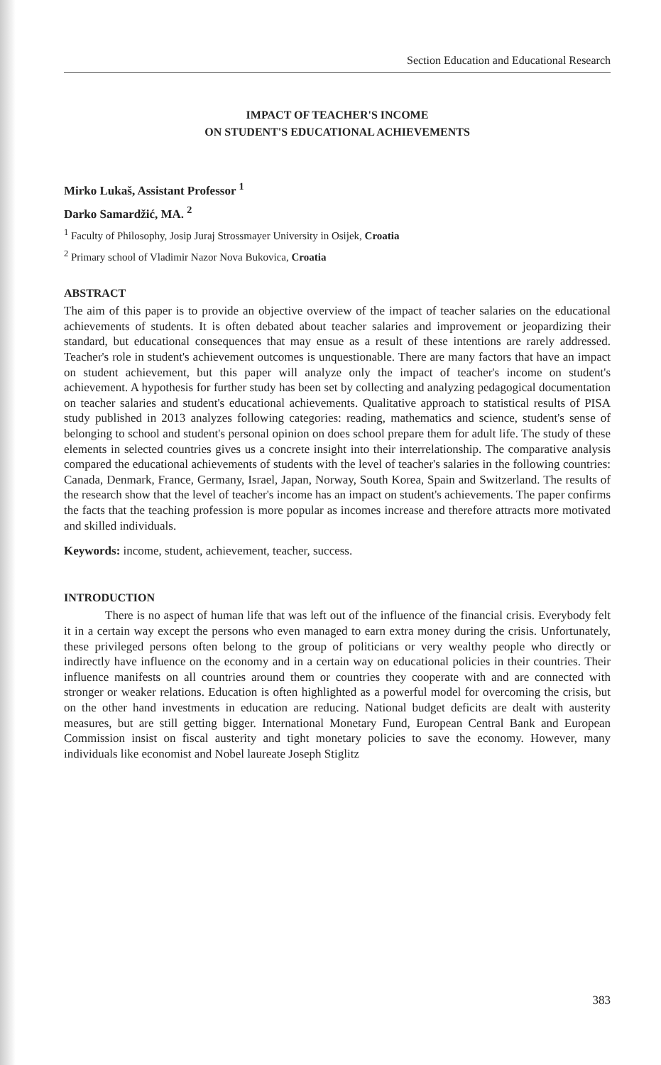Section Education and Educational Research
IMPACT OF TEACHER'S INCOME
ON STUDENT'S EDUCATIONAL ACHIEVEMENTS
Mirko Lukaš, Assistant Professor <sup>1</sup>
Darko Samardžić, MA. <sup>2</sup>
<sup>1</sup> Faculty of Philosophy, Josip Juraj Strossmayer University in Osijek, Croatia
<sup>2</sup> Primary school of Vladimir Nazor Nova Bukovica, Croatia
ABSTRACT
The aim of this paper is to provide an objective overview of the impact of teacher salaries on the educational achievements of students. It is often debated about teacher salaries and improvement or jeopardizing their standard, but educational consequences that may ensue as a result of these intentions are rarely addressed. Teacher's role in student's achievement outcomes is unquestionable. There are many factors that have an impact on student achievement, but this paper will analyze only the impact of teacher's income on student's achievement. A hypothesis for further study has been set by collecting and analyzing pedagogical documentation on teacher salaries and student's educational achievements. Qualitative approach to statistical results of PISA study published in 2013 analyzes following categories: reading, mathematics and science, student's sense of belonging to school and student's personal opinion on does school prepare them for adult life. The study of these elements in selected countries gives us a concrete insight into their interrelationship. The comparative analysis compared the educational achievements of students with the level of teacher's salaries in the following countries: Canada, Denmark, France, Germany, Israel, Japan, Norway, South Korea, Spain and Switzerland. The results of the research show that the level of teacher's income has an impact on student's achievements. The paper confirms the facts that the teaching profession is more popular as incomes increase and therefore attracts more motivated and skilled individuals.
Keywords: income, student, achievement, teacher, success.
INTRODUCTION
There is no aspect of human life that was left out of the influence of the financial crisis. Everybody felt it in a certain way except the persons who even managed to earn extra money during the crisis. Unfortunately, these privileged persons often belong to the group of politicians or very wealthy people who directly or indirectly have influence on the economy and in a certain way on educational policies in their countries. Their influence manifests on all countries around them or countries they cooperate with and are connected with stronger or weaker relations. Education is often highlighted as a powerful model for overcoming the crisis, but on the other hand investments in education are reducing. National budget deficits are dealt with austerity measures, but are still getting bigger. International Monetary Fund, European Central Bank and European Commission insist on fiscal austerity and tight monetary policies to save the economy. However, many individuals like economist and Nobel laureate Joseph Stiglitz
383